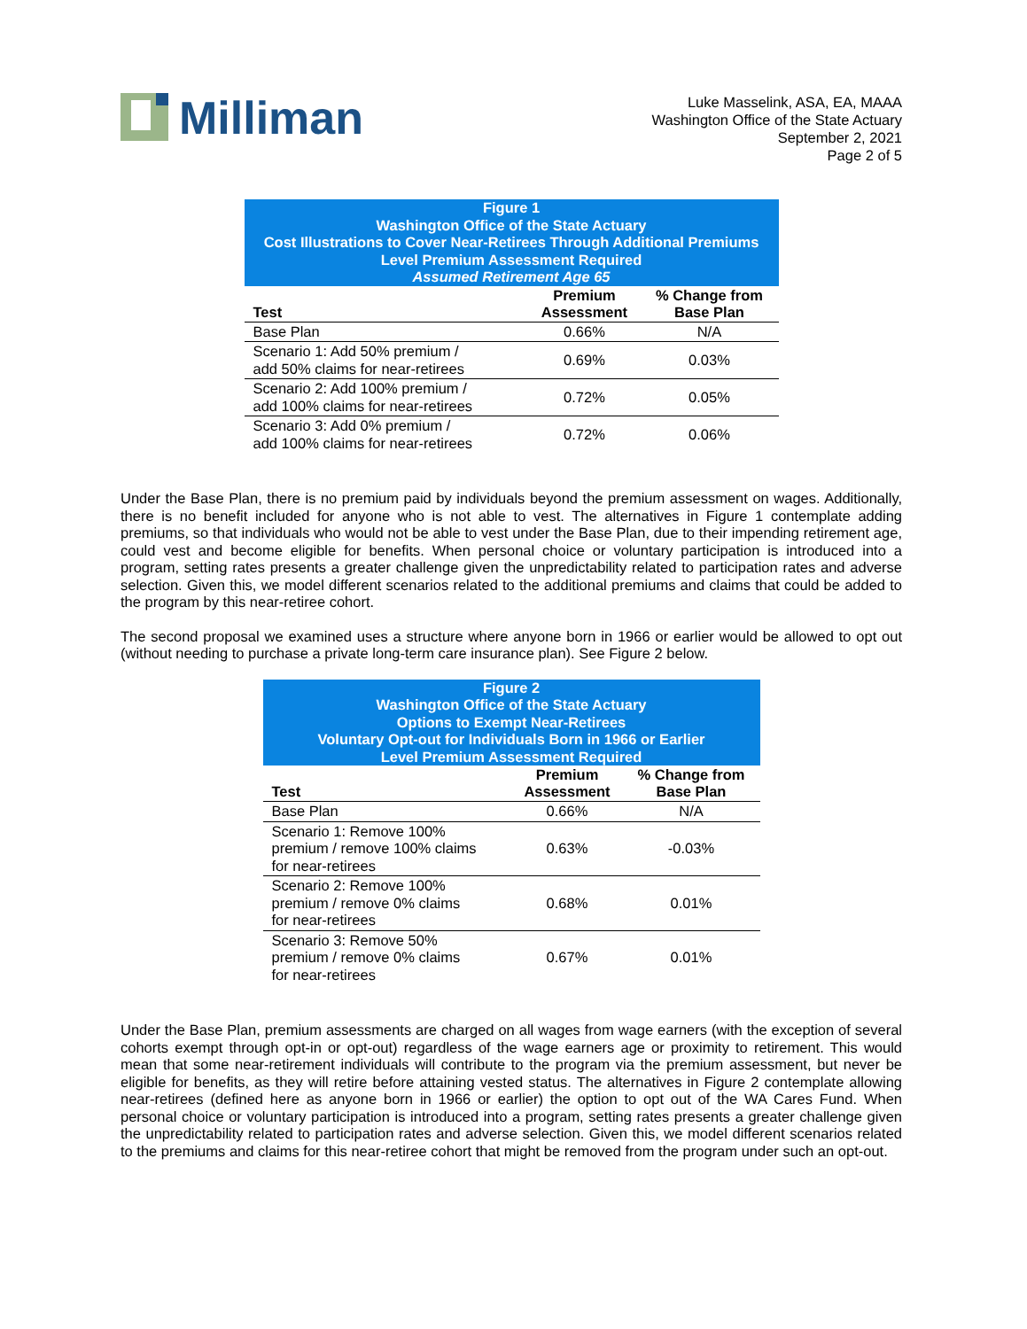Milliman
Luke Masselink, ASA, EA, MAAA
Washington Office of the State Actuary
September 2, 2021
Page 2 of 5
| Figure 1 Washington Office of the State Actuary Cost Illustrations to Cover Near-Retirees Through Additional Premiums Level Premium Assessment Required Assumed Retirement Age 65 | | |
| Test | Premium Assessment | % Change from Base Plan |
| Base Plan | 0.66% | N/A |
| Scenario 1: Add 50% premium / add 50% claims for near-retirees | 0.69% | 0.03% |
| Scenario 2: Add 100% premium / add 100% claims for near-retirees | 0.72% | 0.05% |
| Scenario 3: Add 0% premium / add 100% claims for near-retirees | 0.72% | 0.06% |
Under the Base Plan, there is no premium paid by individuals beyond the premium assessment on wages. Additionally, there is no benefit included for anyone who is not able to vest. The alternatives in Figure 1 contemplate adding premiums, so that individuals who would not be able to vest under the Base Plan, due to their impending retirement age, could vest and become eligible for benefits. When personal choice or voluntary participation is introduced into a program, setting rates presents a greater challenge given the unpredictability related to participation rates and adverse selection. Given this, we model different scenarios related to the additional premiums and claims that could be added to the program by this near-retiree cohort.
The second proposal we examined uses a structure where anyone born in 1966 or earlier would be allowed to opt out (without needing to purchase a private long-term care insurance plan). See Figure 2 below.
| Figure 2 Washington Office of the State Actuary Options to Exempt Near-Retirees Voluntary Opt-out for Individuals Born in 1966 or Earlier Level Premium Assessment Required | | |
| Test | Premium Assessment | % Change from Base Plan |
| Base Plan | 0.66% | N/A |
| Scenario 1: Remove 100% premium / remove 100% claims for near-retirees | 0.63% | -0.03% |
| Scenario 2: Remove 100% premium / remove 0% claims for near-retirees | 0.68% | 0.01% |
| Scenario 3: Remove 50% premium / remove 0% claims for near-retirees | 0.67% | 0.01% |
Under the Base Plan, premium assessments are charged on all wages from wage earners (with the exception of several cohorts exempt through opt-in or opt-out) regardless of the wage earners age or proximity to retirement. This would mean that some near-retirement individuals will contribute to the program via the premium assessment, but never be eligible for benefits, as they will retire before attaining vested status. The alternatives in Figure 2 contemplate allowing near-retirees (defined here as anyone born in 1966 or earlier) the option to opt out of the WA Cares Fund. When personal choice or voluntary participation is introduced into a program, setting rates presents a greater challenge given the unpredictability related to participation rates and adverse selection. Given this, we model different scenarios related to the premiums and claims for this near-retiree cohort that might be removed from the program under such an opt-out.